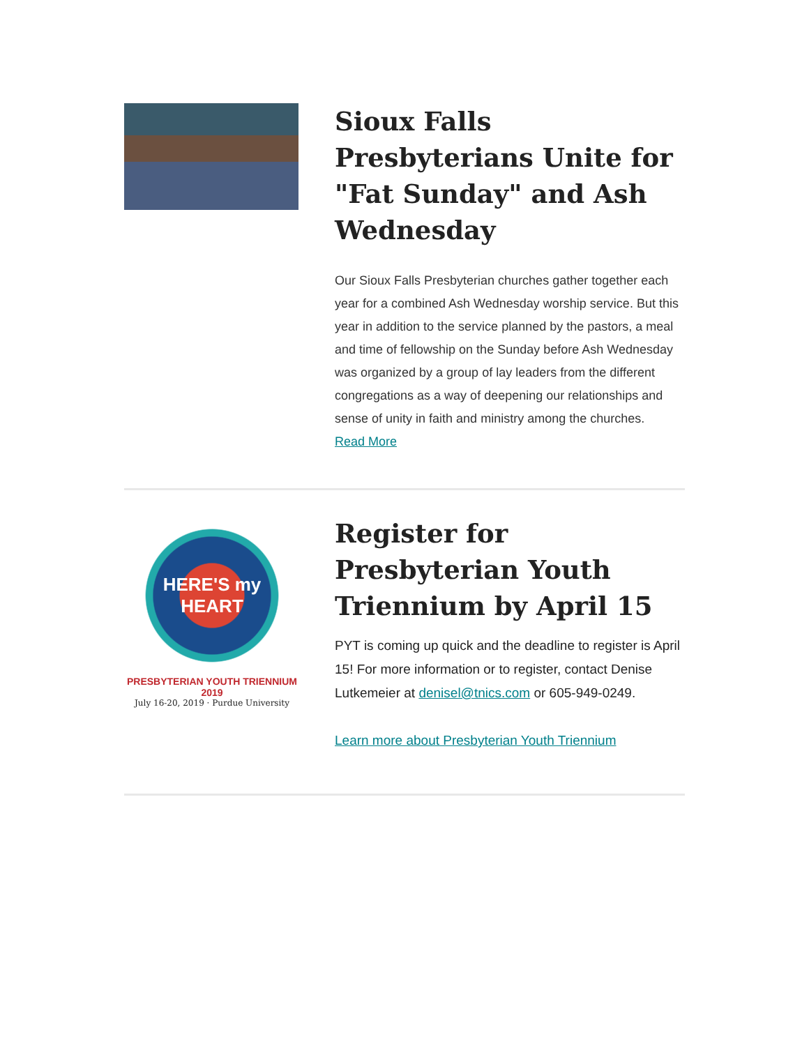Sioux Falls Presbyterians Unite for "Fat Sunday" and Ash Wednesday
Our Sioux Falls Presbyterian churches gather together each year for a combined Ash Wednesday worship service. But this year in addition to the service planned by the pastors, a meal and time of fellowship on the Sunday before Ash Wednesday was organized by a group of lay leaders from the different congregations as a way of deepening our relationships and sense of unity in faith and ministry among the churches.
Read More
HERE'S my HEART
PRESBYTERIAN YOUTH TRIENNIUM 2019
July 16-20, 2019 · Purdue University
Register for Presbyterian Youth Triennium by April 15
PYT is coming up quick and the deadline to register is April 15! For more information or to register, contact Denise Lutkemeier at denisel@tnics.com or 605-949-0249.
Learn more about Presbyterian Youth Triennium